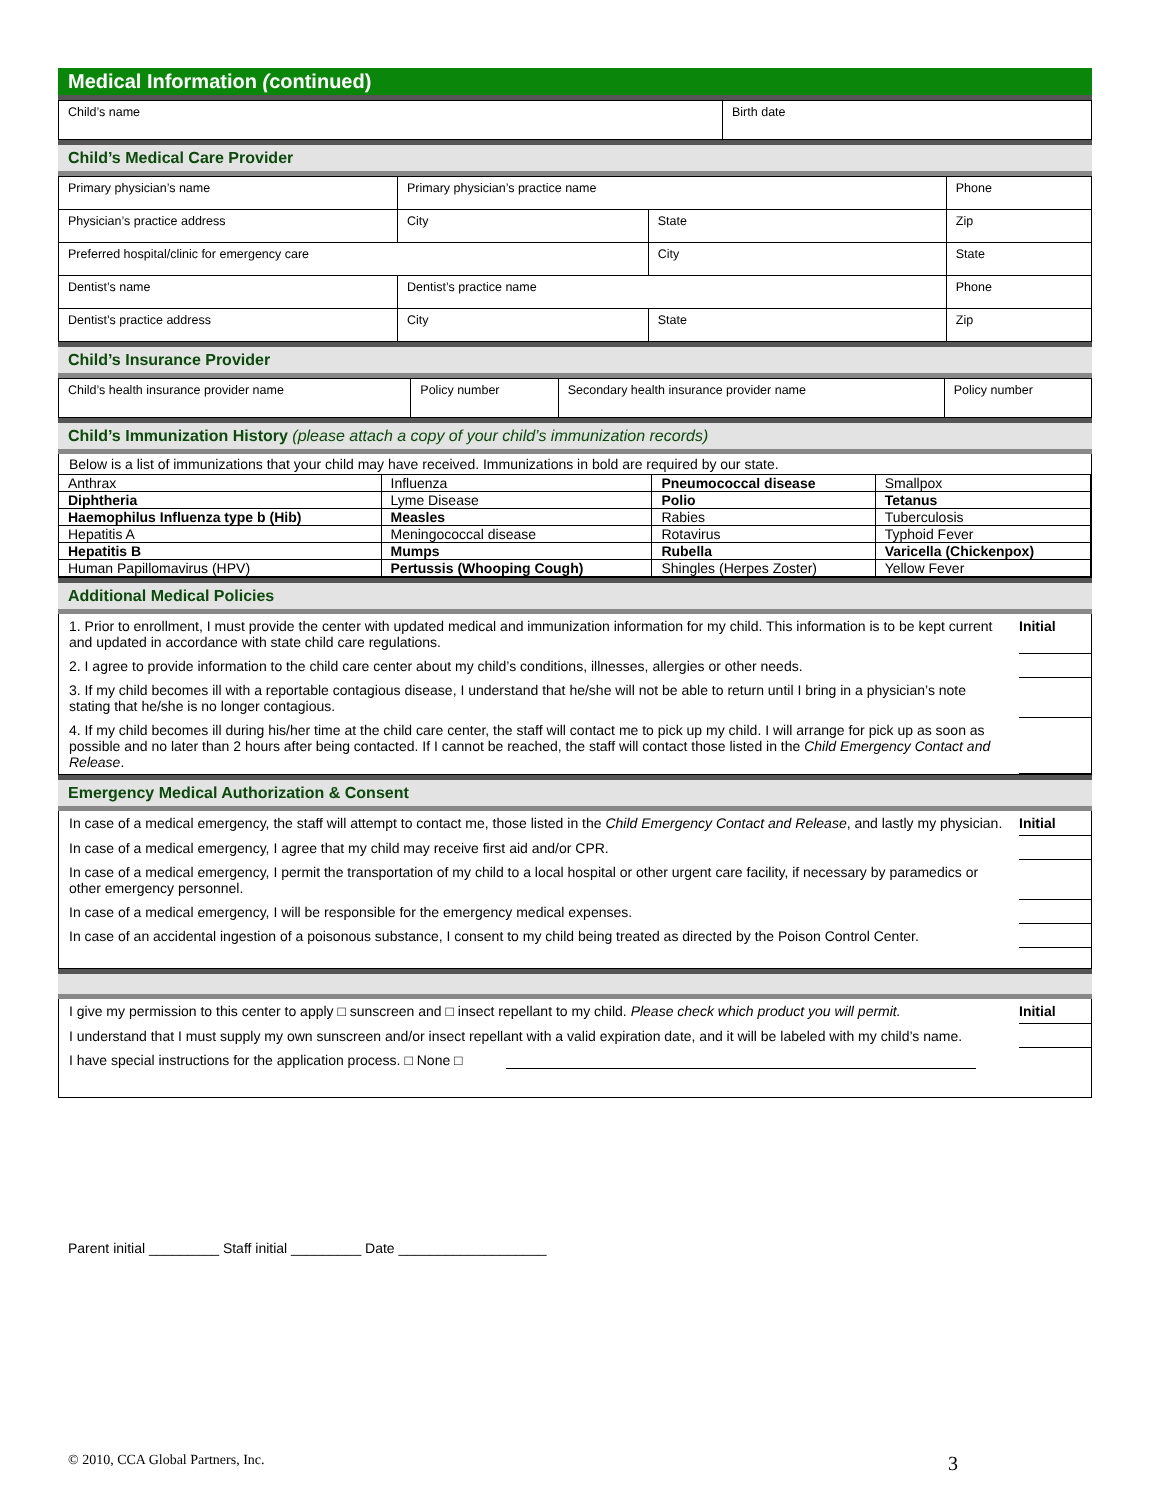Medical Information (continued)
| Child’s name | Birth date |
Child’s Medical Care Provider
| Primary physician’s name | Primary physician’s practice name | | | Phone | |
| Physician’s practice address | | City | State | Zip | |
| Preferred hospital/clinic for emergency care | | | City | | State |
| Dentist’s name | Dentist’s practice name | | | Phone | |
| Dentist’s practice address | | City | State | Zip | |
Child’s Insurance Provider
| Child’s health insurance provider name | Policy number | Secondary health insurance provider name | Policy number |
Child’s Immunization History (please attach a copy of your child’s immunization records)
Below is a list of immunizations that your child may have received. Immunizations in bold are required by our state.
| Anthrax | Influenza | Pneumococcal disease | Smallpox |
| Diphtheria | Lyme Disease | Polio | Tetanus |
| Haemophilus Influenza type b (Hib) | Measles | Rabies | Tuberculosis |
| Hepatitis A | Meningococcal disease | Rotavirus | Typhoid Fever |
| Hepatitis B | Mumps | Rubella | Varicella (Chickenpox) |
| Human Papillomavirus (HPV) | Pertussis (Whooping Cough) | Shingles (Herpes Zoster) | Yellow Fever |
Additional Medical Policies
1. Prior to enrollment, I must provide the center with updated medical and immunization information for my child. This information is to be kept current and updated in accordance with state child care regulations.
Initial
2. I agree to provide information to the child care center about my child’s conditions, illnesses, allergies or other needs.
3. If my child becomes ill with a reportable contagious disease, I understand that he/she will not be able to return until I bring in a physician’s note stating that he/she is no longer contagious.
4. If my child becomes ill during his/her time at the child care center, the staff will contact me to pick up my child. I will arrange for pick up as soon as possible and no later than 2 hours after being contacted. If I cannot be reached, the staff will contact those listed in the Child Emergency Contact and Release.
Emergency Medical Authorization & Consent
In case of a medical emergency, the staff will attempt to contact me, those listed in the Child Emergency Contact and Release, and lastly my physician.
Initial
In case of a medical emergency, I agree that my child may receive first aid and/or CPR.
In case of a medical emergency, I permit the transportation of my child to a local hospital or other urgent care facility, if necessary by paramedics or other emergency personnel.
In case of a medical emergency, I will be responsible for the emergency medical expenses.
In case of an accidental ingestion of a poisonous substance, I consent to my child being treated as directed by the Poison Control Center.
I give my permission to this center to apply □ sunscreen and □ insect repellant to my child. Please check which product you will permit.
Initial
I understand that I must supply my own sunscreen and/or insect repellant with a valid expiration date, and it will be labeled with my child’s name.
I have special instructions for the application process. □ None □
Parent initial _________ Staff initial _________ Date ___________________
© 2010, CCA Global Partners, Inc. 3